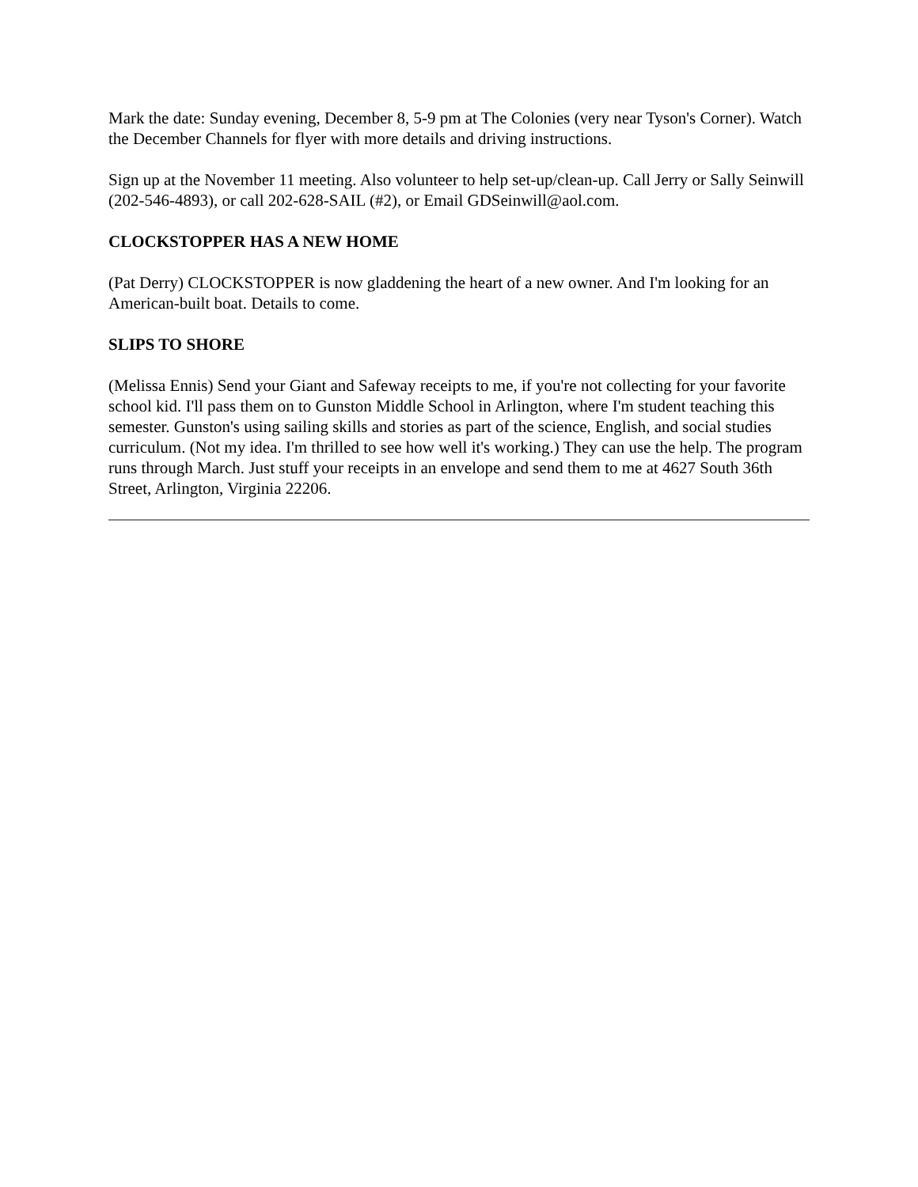Mark the date: Sunday evening, December 8, 5-9 pm at The Colonies (very near Tyson's Corner). Watch the December Channels for flyer with more details and driving instructions.
Sign up at the November 11 meeting. Also volunteer to help set-up/clean-up. Call Jerry or Sally Seinwill (202-546-4893), or call 202-628-SAIL (#2), or Email GDSeinwill@aol.com.
CLOCKSTOPPER HAS A NEW HOME
(Pat Derry) CLOCKSTOPPER is now gladdening the heart of a new owner. And I'm looking for an American-built boat. Details to come.
SLIPS TO SHORE
(Melissa Ennis) Send your Giant and Safeway receipts to me, if you're not collecting for your favorite school kid. I'll pass them on to Gunston Middle School in Arlington, where I'm student teaching this semester. Gunston's using sailing skills and stories as part of the science, English, and social studies curriculum. (Not my idea. I'm thrilled to see how well it's working.) They can use the help. The program runs through March. Just stuff your receipts in an envelope and send them to me at 4627 South 36th Street, Arlington, Virginia 22206.